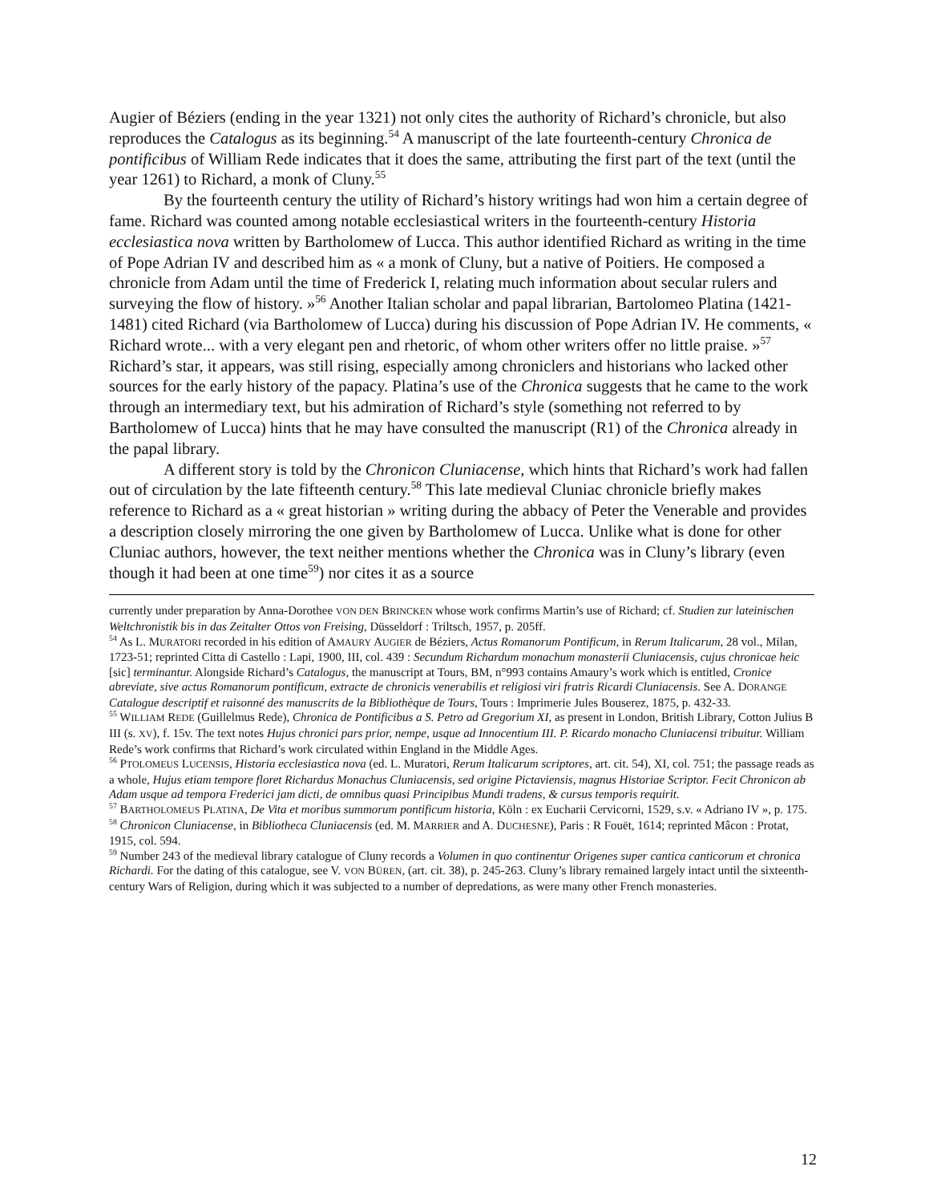Augier of Béziers (ending in the year 1321) not only cites the authority of Richard’s chronicle, but also reproduces the Catalogus as its beginning.<sup>54</sup> A manuscript of the late fourteenth-century Chronica de pontificibus of William Rede indicates that it does the same, attributing the first part of the text (until the year 1261) to Richard, a monk of Cluny.<sup>55</sup>
By the fourteenth century the utility of Richard’s history writings had won him a certain degree of fame. Richard was counted among notable ecclesiastical writers in the fourteenth-century Historia ecclesiastica nova written by Bartholomew of Lucca. This author identified Richard as writing in the time of Pope Adrian IV and described him as « a monk of Cluny, but a native of Poitiers. He composed a chronicle from Adam until the time of Frederick I, relating much information about secular rulers and surveying the flow of history. »<sup>56</sup> Another Italian scholar and papal librarian, Bartolomeo Platina (1421-1481) cited Richard (via Bartholomew of Lucca) during his discussion of Pope Adrian IV. He comments, « Richard wrote... with a very elegant pen and rhetoric, of whom other writers offer no little praise. »<sup>57</sup> Richard’s star, it appears, was still rising, especially among chroniclers and historians who lacked other sources for the early history of the papacy. Platina’s use of the Chronica suggests that he came to the work through an intermediary text, but his admiration of Richard’s style (something not referred to by Bartholomew of Lucca) hints that he may have consulted the manuscript (R1) of the Chronica already in the papal library.
A different story is told by the Chronicon Cluniacense, which hints that Richard’s work had fallen out of circulation by the late fifteenth century.<sup>58</sup> This late medieval Cluniac chronicle briefly makes reference to Richard as a « great historian » writing during the abbacy of Peter the Venerable and provides a description closely mirroring the one given by Bartholomew of Lucca. Unlike what is done for other Cluniac authors, however, the text neither mentions whether the Chronica was in Cluny’s library (even though it had been at one time<sup>59</sup>) nor cites it as a source
currently under preparation by Anna-Dorothee VON DEN BRINCKEN whose work confirms Martin’s use of Richard; cf. Studien zur lateinischen Weltchronistik bis in das Zeitalter Ottos von Freising, Düsseldorf : Triltsch, 1957, p. 205ff.
<sup>54</sup> As L. MURATORI recorded in his edition of AMAURY AUGIER de Béziers, Actus Romanorum Pontificum, in Rerum Italicarum, 28 vol., Milan, 1723-51; reprinted Citta di Castello : Lapi, 1900, III, col. 439 : Secundum Richardum monachum monasterii Cluniacensis, cujus chronicae heic [sic] terminantur. Alongside Richard’s Catalogus, the manuscript at Tours, BM, n°993 contains Amaury’s work which is entitled, Cronice abreviate, sive actus Romanorum pontificum, extracte de chronicis venerabilis et religiosi viri fratris Ricardi Cluniacensis. See A. DORANGE Catalogue descriptif et raisonné des manuscrits de la Bibliothèque de Tours, Tours : Imprimerie Jules Bouserez, 1875, p. 432-33.
<sup>55</sup> WILLIAM REDE (Guillelmus Rede), Chronica de Pontificibus a S. Petro ad Gregorium XI, as present in London, British Library, Cotton Julius B III (s. XV), f. 15v. The text notes Hujus chronici pars prior, nempe, usque ad Innocentium III. P. Ricardo monacho Cluniacensi tribuitur. William Rede’s work confirms that Richard’s work circulated within England in the Middle Ages.
<sup>56</sup> PTOLOMEUS LUCENSIS, Historia ecclesiastica nova (ed. L. Muratori, Rerum Italicarum scriptores, art. cit. 54), XI, col. 751; the passage reads as a whole, Hujus etiam tempore floret Richardus Monachus Cluniacensis, sed origine Pictaviensis, magnus Historiae Scriptor. Fecit Chronicon ab Adam usque ad tempora Frederici jam dicti, de omnibus quasi Principibus Mundi tradens, & cursus temporis requirit.
<sup>57</sup> BARTHOLOMEUS PLATINA, De Vita et moribus summorum pontificum historia, Köln : ex Eucharii Cervicorni, 1529, s.v. « Adriano IV », p. 175.
<sup>58</sup> Chronicon Cluniacense, in Bibliotheca Cluniacensis (ed. M. MARRIER and A. DUCHESNE), Paris : R Fouët, 1614; reprinted Mâcon : Protat, 1915, col. 594.
<sup>59</sup> Number 243 of the medieval library catalogue of Cluny records a Volumen in quo continentur Origenes super cantica canticorum et chronica Richardi. For the dating of this catalogue, see V. VON BÜREN, (art. cit. 38), p. 245-263. Cluny’s library remained largely intact until the sixteenth-century Wars of Religion, during which it was subjected to a number of depredations, as were many other French monasteries.
12